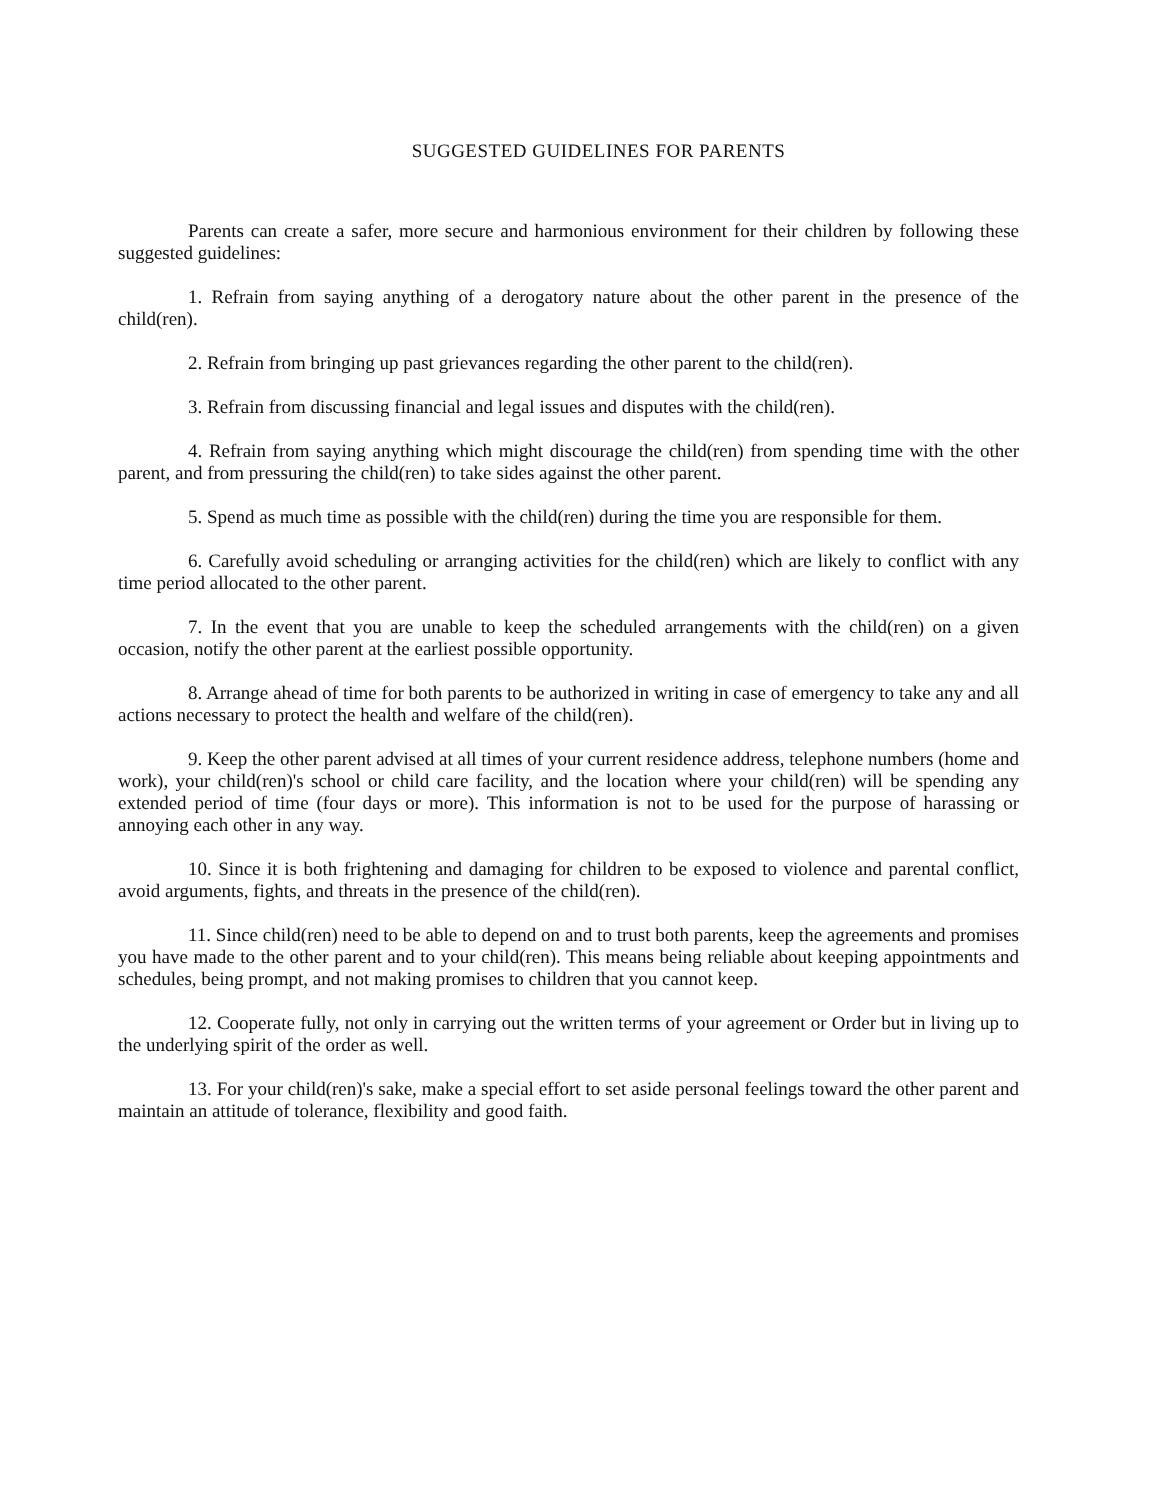SUGGESTED GUIDELINES FOR PARENTS
Parents can create a safer, more secure and harmonious environment for their children by following these suggested guidelines:
1. Refrain from saying anything of a derogatory nature about the other parent in the presence of the child(ren).
2. Refrain from bringing up past grievances regarding the other parent to the child(ren).
3. Refrain from discussing financial and legal issues and disputes with the child(ren).
4. Refrain from saying anything which might discourage the child(ren) from spending time with the other parent, and from pressuring the child(ren) to take sides against the other parent.
5. Spend as much time as possible with the child(ren) during the time you are responsible for them.
6. Carefully avoid scheduling or arranging activities for the child(ren) which are likely to conflict with any time period allocated to the other parent.
7. In the event that you are unable to keep the scheduled arrangements with the child(ren) on a given occasion, notify the other parent at the earliest possible opportunity.
8. Arrange ahead of time for both parents to be authorized in writing in case of emergency to take any and all actions necessary to protect the health and welfare of the child(ren).
9. Keep the other parent advised at all times of your current residence address, telephone numbers (home and work), your child(ren)'s school or child care facility, and the location where your child(ren) will be spending any extended period of time (four days or more). This information is not to be used for the purpose of harassing or annoying each other in any way.
10. Since it is both frightening and damaging for children to be exposed to violence and parental conflict, avoid arguments, fights, and threats in the presence of the child(ren).
11. Since child(ren) need to be able to depend on and to trust both parents, keep the agreements and promises you have made to the other parent and to your child(ren). This means being reliable about keeping appointments and schedules, being prompt, and not making promises to children that you cannot keep.
12. Cooperate fully, not only in carrying out the written terms of your agreement or Order but in living up to the underlying spirit of the order as well.
13. For your child(ren)'s sake, make a special effort to set aside personal feelings toward the other parent and maintain an attitude of tolerance, flexibility and good faith.